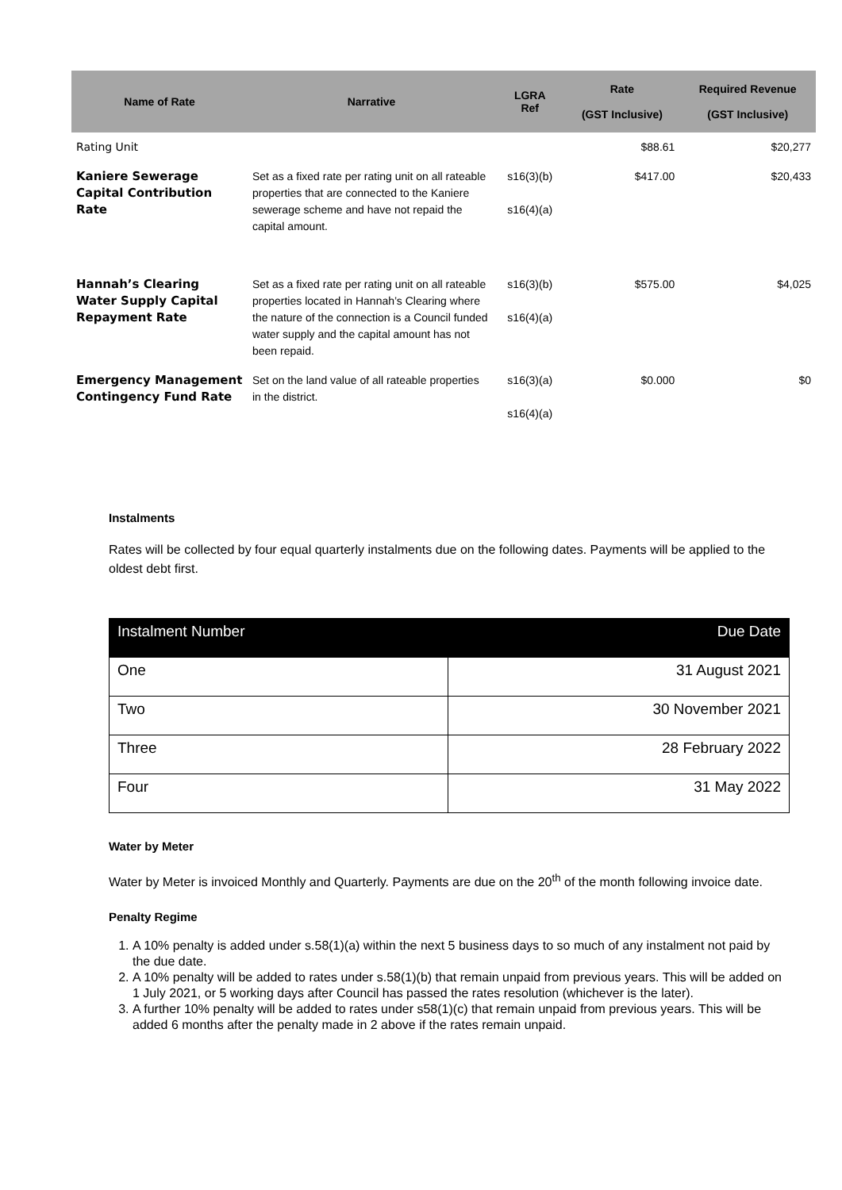| Name of Rate | Narrative | LGRA Ref | Rate (GST Inclusive) | Required Revenue (GST Inclusive) |
| --- | --- | --- | --- | --- |
| Rating Unit | | | $88.61 | $20,277 |
| Kaniere Sewerage Capital Contribution Rate | Set as a fixed rate per rating unit on all rateable properties that are connected to the Kaniere sewerage scheme and have not repaid the capital amount. | s16(3)(b) s16(4)(a) | $417.00 | $20,433 |
| Hannah’s Clearing Water Supply Capital Repayment Rate | Set as a fixed rate per rating unit on all rateable properties located in Hannah’s Clearing where the nature of the connection is a Council funded water supply and the capital amount has not been repaid. | s16(3)(b) s16(4)(a) | $575.00 | $4,025 |
| Emergency Management Contingency Fund Rate | Set on the land value of all rateable properties in the district. | s16(3)(a) s16(4)(a) | $0.000 | $0 |
Instalments
Rates will be collected by four equal quarterly instalments due on the following dates. Payments will be applied to the oldest debt first.
| Instalment Number | Due Date |
| --- | --- |
| One | 31 August 2021 |
| Two | 30 November 2021 |
| Three | 28 February 2022 |
| Four | 31 May 2022 |
Water by Meter
Water by Meter is invoiced Monthly and Quarterly. Payments are due on the 20<sup>th</sup> of the month following invoice date.
Penalty Regime
1. A 10% penalty is added under s.58(1)(a) within the next 5 business days to so much of any instalment not paid by the due date.
2. A 10% penalty will be added to rates under s.58(1)(b) that remain unpaid from previous years. This will be added on 1 July 2021, or 5 working days after Council has passed the rates resolution (whichever is the later).
3. A further 10% penalty will be added to rates under s58(1)(c) that remain unpaid from previous years. This will be added 6 months after the penalty made in 2 above if the rates remain unpaid.